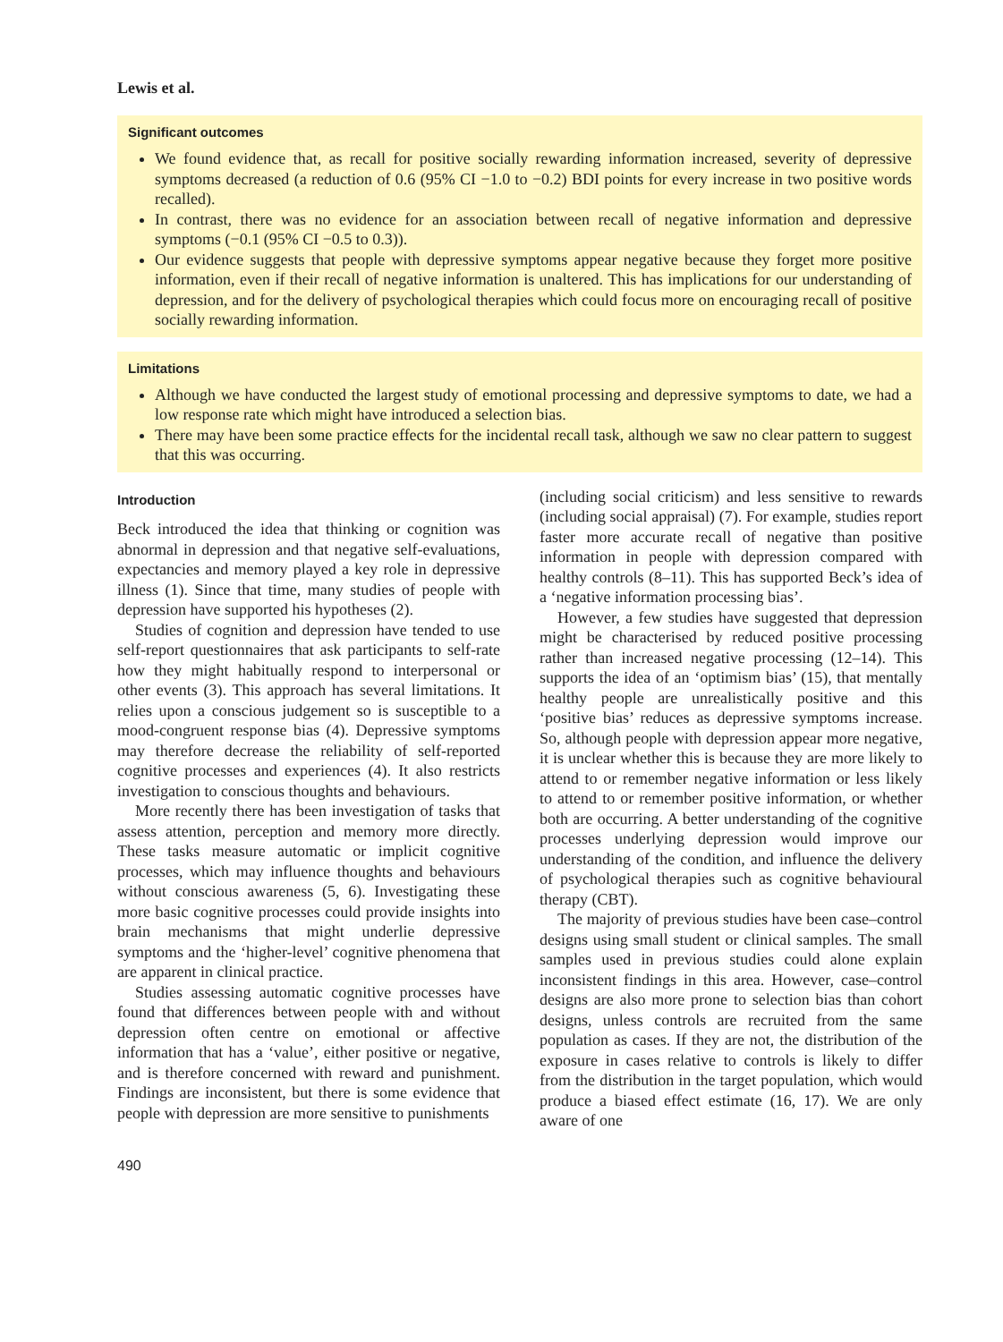Lewis et al.
Significant outcomes
We found evidence that, as recall for positive socially rewarding information increased, severity of depressive symptoms decreased (a reduction of 0.6 (95% CI −1.0 to −0.2) BDI points for every increase in two positive words recalled).
In contrast, there was no evidence for an association between recall of negative information and depressive symptoms (−0.1 (95% CI −0.5 to 0.3)).
Our evidence suggests that people with depressive symptoms appear negative because they forget more positive information, even if their recall of negative information is unaltered. This has implications for our understanding of depression, and for the delivery of psychological therapies which could focus more on encouraging recall of positive socially rewarding information.
Limitations
Although we have conducted the largest study of emotional processing and depressive symptoms to date, we had a low response rate which might have introduced a selection bias.
There may have been some practice effects for the incidental recall task, although we saw no clear pattern to suggest that this was occurring.
Introduction
Beck introduced the idea that thinking or cognition was abnormal in depression and that negative self-evaluations, expectancies and memory played a key role in depressive illness (1). Since that time, many studies of people with depression have supported his hypotheses (2).
Studies of cognition and depression have tended to use self-report questionnaires that ask participants to self-rate how they might habitually respond to interpersonal or other events (3). This approach has several limitations. It relies upon a conscious judgement so is susceptible to a mood-congruent response bias (4). Depressive symptoms may therefore decrease the reliability of self-reported cognitive processes and experiences (4). It also restricts investigation to conscious thoughts and behaviours.
More recently there has been investigation of tasks that assess attention, perception and memory more directly. These tasks measure automatic or implicit cognitive processes, which may influence thoughts and behaviours without conscious awareness (5, 6). Investigating these more basic cognitive processes could provide insights into brain mechanisms that might underlie depressive symptoms and the ‘higher-level’ cognitive phenomena that are apparent in clinical practice.
Studies assessing automatic cognitive processes have found that differences between people with and without depression often centre on emotional or affective information that has a ‘value’, either positive or negative, and is therefore concerned with reward and punishment. Findings are inconsistent, but there is some evidence that people with depression are more sensitive to punishments
(including social criticism) and less sensitive to rewards (including social appraisal) (7). For example, studies report faster more accurate recall of negative than positive information in people with depression compared with healthy controls (8–11). This has supported Beck’s idea of a ‘negative information processing bias’.
However, a few studies have suggested that depression might be characterised by reduced positive processing rather than increased negative processing (12–14). This supports the idea of an ‘optimism bias’ (15), that mentally healthy people are unrealistically positive and this ‘positive bias’ reduces as depressive symptoms increase. So, although people with depression appear more negative, it is unclear whether this is because they are more likely to attend to or remember negative information or less likely to attend to or remember positive information, or whether both are occurring. A better understanding of the cognitive processes underlying depression would improve our understanding of the condition, and influence the delivery of psychological therapies such as cognitive behavioural therapy (CBT).
The majority of previous studies have been case–control designs using small student or clinical samples. The small samples used in previous studies could alone explain inconsistent findings in this area. However, case–control designs are also more prone to selection bias than cohort designs, unless controls are recruited from the same population as cases. If they are not, the distribution of the exposure in cases relative to controls is likely to differ from the distribution in the target population, which would produce a biased effect estimate (16, 17). We are only aware of one
490